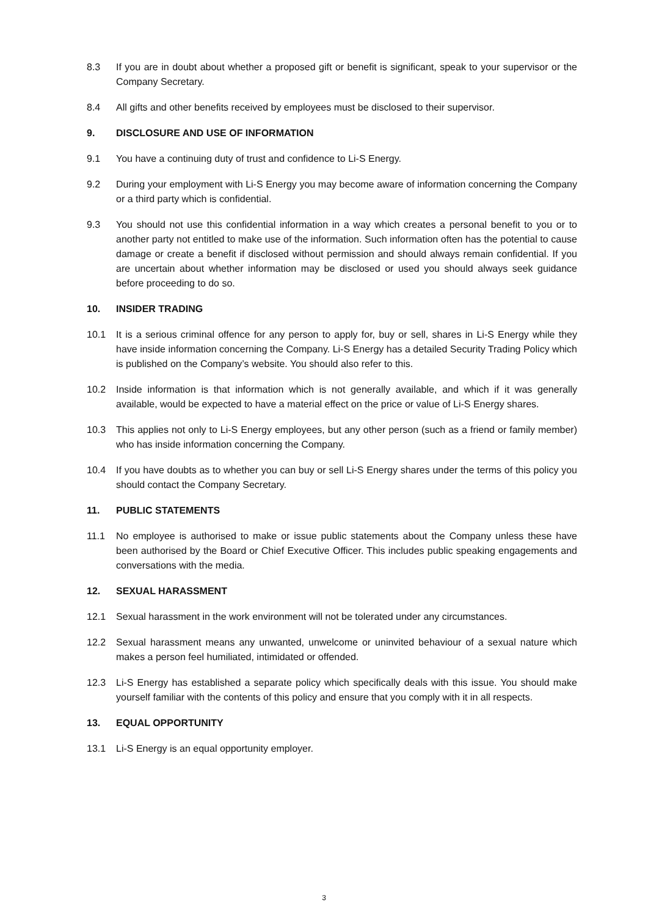8.3 If you are in doubt about whether a proposed gift or benefit is significant, speak to your supervisor or the Company Secretary.
8.4 All gifts and other benefits received by employees must be disclosed to their supervisor.
9. DISCLOSURE AND USE OF INFORMATION
9.1 You have a continuing duty of trust and confidence to Li-S Energy.
9.2 During your employment with Li-S Energy you may become aware of information concerning the Company or a third party which is confidential.
9.3 You should not use this confidential information in a way which creates a personal benefit to you or to another party not entitled to make use of the information. Such information often has the potential to cause damage or create a benefit if disclosed without permission and should always remain confidential. If you are uncertain about whether information may be disclosed or used you should always seek guidance before proceeding to do so.
10. INSIDER TRADING
10.1 It is a serious criminal offence for any person to apply for, buy or sell, shares in Li-S Energy while they have inside information concerning the Company. Li-S Energy has a detailed Security Trading Policy which is published on the Company’s website. You should also refer to this.
10.2 Inside information is that information which is not generally available, and which if it was generally available, would be expected to have a material effect on the price or value of Li-S Energy shares.
10.3 This applies not only to Li-S Energy employees, but any other person (such as a friend or family member) who has inside information concerning the Company.
10.4 If you have doubts as to whether you can buy or sell Li-S Energy shares under the terms of this policy you should contact the Company Secretary.
11. PUBLIC STATEMENTS
11.1 No employee is authorised to make or issue public statements about the Company unless these have been authorised by the Board or Chief Executive Officer. This includes public speaking engagements and conversations with the media.
12. SEXUAL HARASSMENT
12.1 Sexual harassment in the work environment will not be tolerated under any circumstances.
12.2 Sexual harassment means any unwanted, unwelcome or uninvited behaviour of a sexual nature which makes a person feel humiliated, intimidated or offended.
12.3 Li-S Energy has established a separate policy which specifically deals with this issue. You should make yourself familiar with the contents of this policy and ensure that you comply with it in all respects.
13. EQUAL OPPORTUNITY
13.1 Li-S Energy is an equal opportunity employer.
3